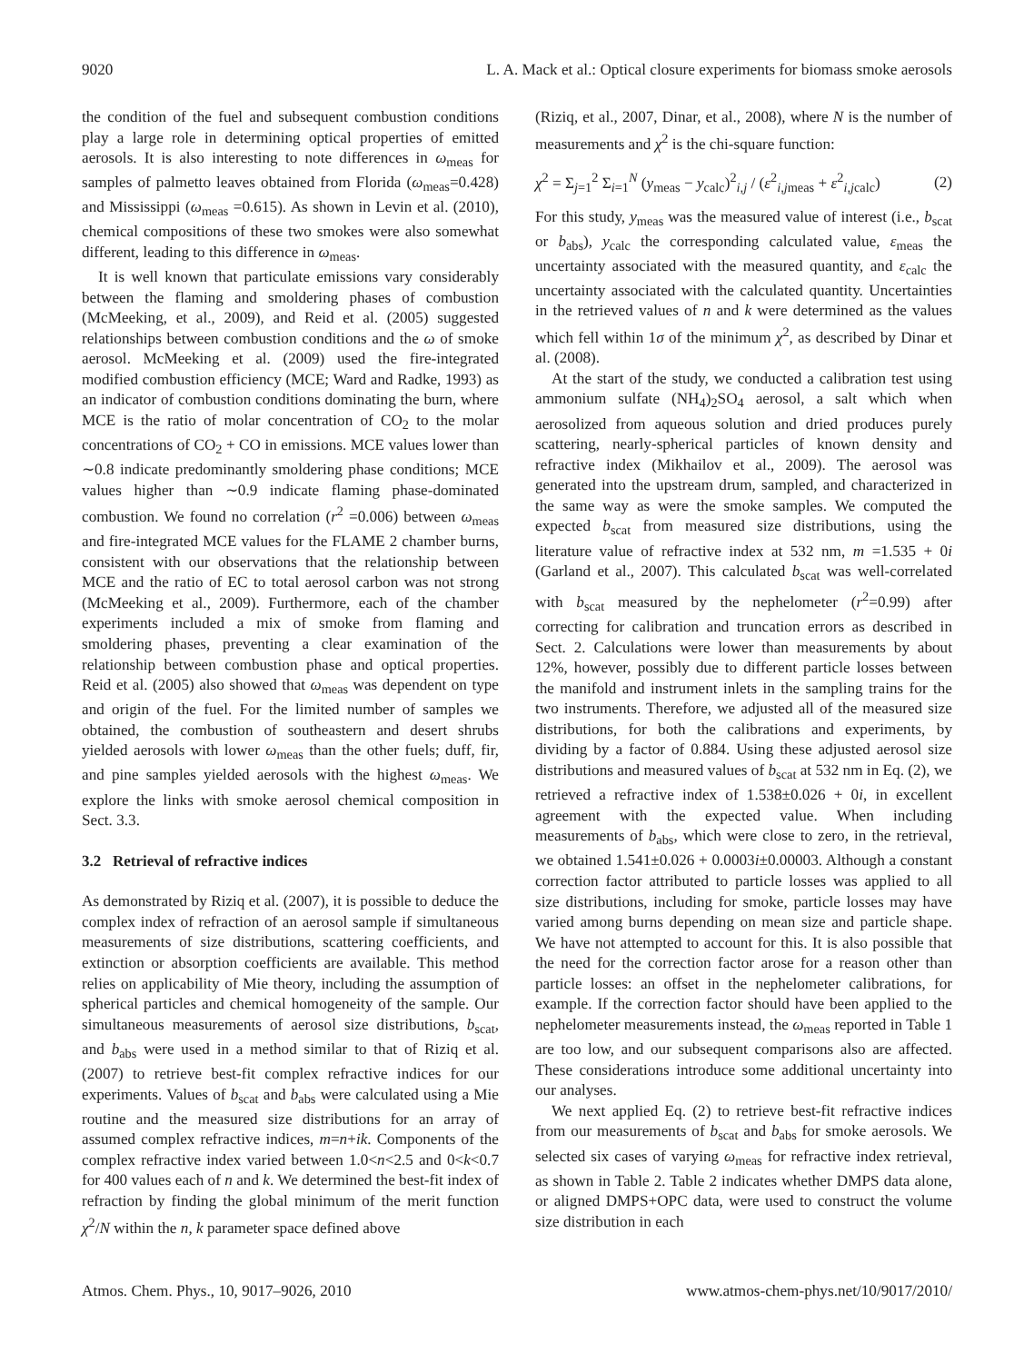9020 L. A. Mack et al.: Optical closure experiments for biomass smoke aerosols
the condition of the fuel and subsequent combustion conditions play a large role in determining optical properties of emitted aerosols. It is also interesting to note differences in ω<sub>meas</sub> for samples of palmetto leaves obtained from Florida (ω<sub>meas</sub>=0.428) and Mississippi (ω<sub>meas</sub> =0.615). As shown in Levin et al. (2010), chemical compositions of these two smokes were also somewhat different, leading to this difference in ω<sub>meas</sub>.
It is well known that particulate emissions vary considerably between the flaming and smoldering phases of combustion (McMeeking, et al., 2009), and Reid et al. (2005) suggested relationships between combustion conditions and the ω of smoke aerosol. McMeeking et al. (2009) used the fire-integrated modified combustion efficiency (MCE; Ward and Radke, 1993) as an indicator of combustion conditions dominating the burn, where MCE is the ratio of molar concentration of CO<sub>2</sub> to the molar concentrations of CO<sub>2</sub> + CO in emissions. MCE values lower than ∼0.8 indicate predominantly smoldering phase conditions; MCE values higher than ∼0.9 indicate flaming phase-dominated combustion. We found no correlation (r<sup>2</sup> =0.006) between ω<sub>meas</sub> and fire-integrated MCE values for the FLAME 2 chamber burns, consistent with our observations that the relationship between MCE and the ratio of EC to total aerosol carbon was not strong (McMeeking et al., 2009). Furthermore, each of the chamber experiments included a mix of smoke from flaming and smoldering phases, preventing a clear examination of the relationship between combustion phase and optical properties. Reid et al. (2005) also showed that ω<sub>meas</sub> was dependent on type and origin of the fuel. For the limited number of samples we obtained, the combustion of southeastern and desert shrubs yielded aerosols with lower ω<sub>meas</sub> than the other fuels; duff, fir, and pine samples yielded aerosols with the highest ω<sub>meas</sub>. We explore the links with smoke aerosol chemical composition in Sect. 3.3.
3.2 Retrieval of refractive indices
As demonstrated by Riziq et al. (2007), it is possible to deduce the complex index of refraction of an aerosol sample if simultaneous measurements of size distributions, scattering coefficients, and extinction or absorption coefficients are available. This method relies on applicability of Mie theory, including the assumption of spherical particles and chemical homogeneity of the sample. Our simultaneous measurements of aerosol size distributions, b<sub>scat</sub>, and b<sub>abs</sub> were used in a method similar to that of Riziq et al. (2007) to retrieve best-fit complex refractive indices for our experiments. Values of b<sub>scat</sub> and b<sub>abs</sub> were calculated using a Mie routine and the measured size distributions for an array of assumed complex refractive indices, m=n+ik. Components of the complex refractive index varied between 1.0<n<2.5 and 0<k<0.7 for 400 values each of n and k. We determined the best-fit index of refraction by finding the global minimum of the merit function χ<sup>2</sup>/N within the n, k parameter space defined above
(Riziq, et al., 2007, Dinar, et al., 2008), where N is the number of measurements and χ<sup>2</sup> is the chi-square function:
χ<sup>2</sup> = Σ<sub>j=1</sub><sup>2</sup> Σ<sub>i=1</sub><sup>N</sup> (y<sub>meas</sub> − y<sub>calc</sub>)<sup>2</sup><sub>i,j</sub> / (ε<sup>2</sup><sub>i,jmeas</sub> + ε<sup>2</sup><sub>i,jcalc</sub>) (2)
For this study, y<sub>meas</sub> was the measured value of interest (i.e., b<sub>scat</sub> or b<sub>abs</sub>), y<sub>calc</sub> the corresponding calculated value, ε<sub>meas</sub> the uncertainty associated with the measured quantity, and ε<sub>calc</sub> the uncertainty associated with the calculated quantity. Uncertainties in the retrieved values of n and k were determined as the values which fell within 1σ of the minimum χ<sup>2</sup>, as described by Dinar et al. (2008).
At the start of the study, we conducted a calibration test using ammonium sulfate (NH<sub>4</sub>)<sub>2</sub>SO<sub>4</sub> aerosol, a salt which when aerosolized from aqueous solution and dried produces purely scattering, nearly-spherical particles of known density and refractive index (Mikhailov et al., 2009). The aerosol was generated into the upstream drum, sampled, and characterized in the same way as were the smoke samples. We computed the expected b<sub>scat</sub> from measured size distributions, using the literature value of refractive index at 532 nm, m =1.535 + 0i (Garland et al., 2007). This calculated b<sub>scat</sub> was well-correlated with b<sub>scat</sub> measured by the nephelometer (r<sup>2</sup>=0.99) after correcting for calibration and truncation errors as described in Sect. 2. Calculations were lower than measurements by about 12%, however, possibly due to different particle losses between the manifold and instrument inlets in the sampling trains for the two instruments. Therefore, we adjusted all of the measured size distributions, for both the calibrations and experiments, by dividing by a factor of 0.884. Using these adjusted aerosol size distributions and measured values of b<sub>scat</sub> at 532 nm in Eq. (2), we retrieved a refractive index of 1.538±0.026 + 0i, in excellent agreement with the expected value. When including measurements of b<sub>abs</sub>, which were close to zero, in the retrieval, we obtained 1.541±0.026 + 0.0003i±0.00003. Although a constant correction factor attributed to particle losses was applied to all size distributions, including for smoke, particle losses may have varied among burns depending on mean size and particle shape. We have not attempted to account for this. It is also possible that the need for the correction factor arose for a reason other than particle losses: an offset in the nephelometer calibrations, for example. If the correction factor should have been applied to the nephelometer measurements instead, the ω<sub>meas</sub> reported in Table 1 are too low, and our subsequent comparisons also are affected. These considerations introduce some additional uncertainty into our analyses.
We next applied Eq. (2) to retrieve best-fit refractive indices from our measurements of b<sub>scat</sub> and b<sub>abs</sub> for smoke aerosols. We selected six cases of varying ω<sub>meas</sub> for refractive index retrieval, as shown in Table 2. Table 2 indicates whether DMPS data alone, or aligned DMPS+OPC data, were used to construct the volume size distribution in each
Atmos. Chem. Phys., 10, 9017–9026, 2010 www.atmos-chem-phys.net/10/9017/2010/